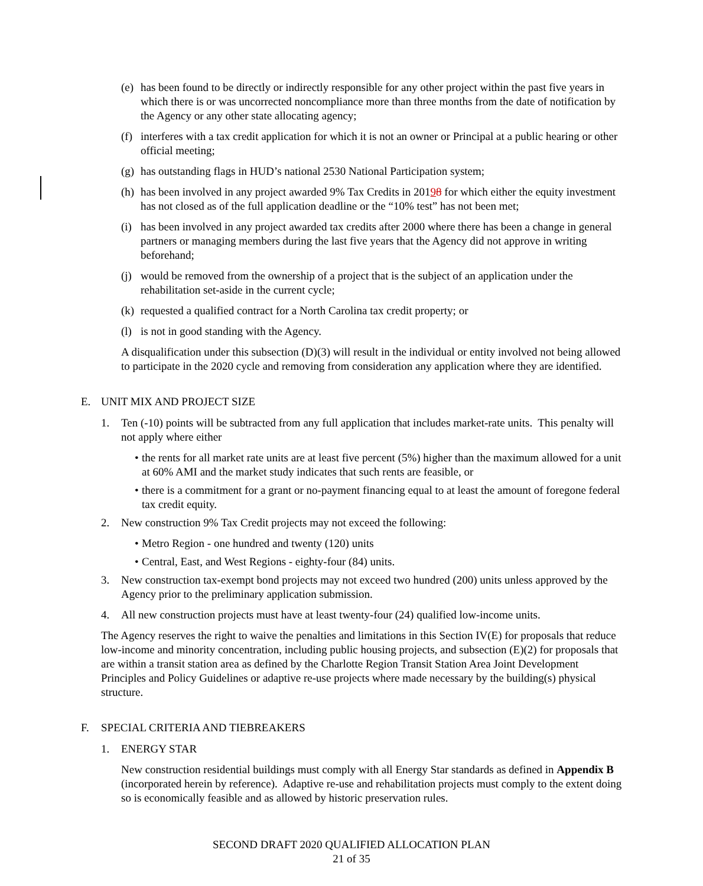(e) has been found to be directly or indirectly responsible for any other project within the past five years in which there is or was uncorrected noncompliance more than three months from the date of notification by the Agency or any other state allocating agency;
(f) interferes with a tax credit application for which it is not an owner or Principal at a public hearing or other official meeting;
(g) has outstanding flags in HUD’s national 2530 National Participation system;
(h) has been involved in any project awarded 9% Tax Credits in 20198 for which either the equity investment has not closed as of the full application deadline or the “10% test” has not been met;
(i) has been involved in any project awarded tax credits after 2000 where there has been a change in general partners or managing members during the last five years that the Agency did not approve in writing beforehand;
(j) would be removed from the ownership of a project that is the subject of an application under the rehabilitation set-aside in the current cycle;
(k) requested a qualified contract for a North Carolina tax credit property; or
(l) is not in good standing with the Agency.
A disqualification under this subsection (D)(3) will result in the individual or entity involved not being allowed to participate in the 2020 cycle and removing from consideration any application where they are identified.
E. UNIT MIX AND PROJECT SIZE
1. Ten (-10) points will be subtracted from any full application that includes market-rate units. This penalty will not apply where either
• the rents for all market rate units are at least five percent (5%) higher than the maximum allowed for a unit at 60% AMI and the market study indicates that such rents are feasible, or
• there is a commitment for a grant or no-payment financing equal to at least the amount of foregone federal tax credit equity.
2. New construction 9% Tax Credit projects may not exceed the following:
• Metro Region - one hundred and twenty (120) units
• Central, East, and West Regions - eighty-four (84) units.
3. New construction tax-exempt bond projects may not exceed two hundred (200) units unless approved by the Agency prior to the preliminary application submission.
4. All new construction projects must have at least twenty-four (24) qualified low-income units.
The Agency reserves the right to waive the penalties and limitations in this Section IV(E) for proposals that reduce low-income and minority concentration, including public housing projects, and subsection (E)(2) for proposals that are within a transit station area as defined by the Charlotte Region Transit Station Area Joint Development Principles and Policy Guidelines or adaptive re-use projects where made necessary by the building(s) physical structure.
F. SPECIAL CRITERIA AND TIEBREAKERS
1. ENERGY STAR
New construction residential buildings must comply with all Energy Star standards as defined in Appendix B (incorporated herein by reference). Adaptive re-use and rehabilitation projects must comply to the extent doing so is economically feasible and as allowed by historic preservation rules.
SECOND DRAFT 2020 QUALIFIED ALLOCATION PLAN
21 of 35